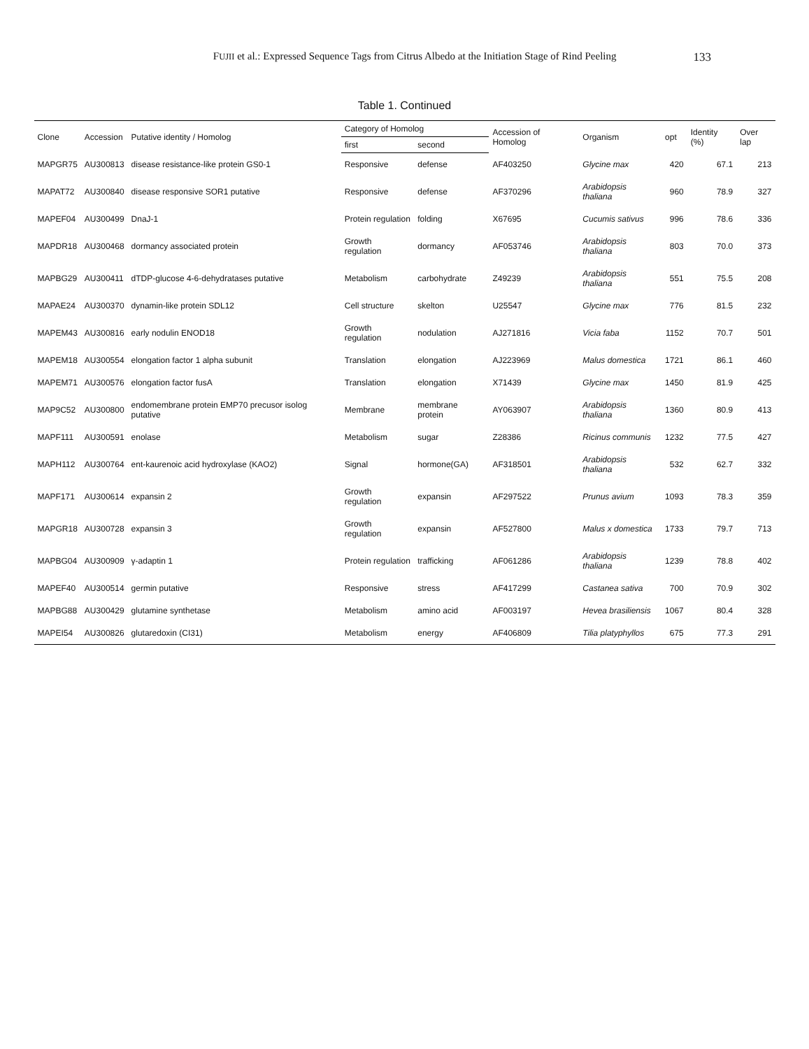FUJII et al.: Expressed Sequence Tags from Citrus Albedo at the Initiation Stage of Rind Peeling 133
Table 1. Continued
| Clone | Accession | Putative identity / Homolog | Category of Homolog | | Accession of Homolog | Organism | opt | Identity (%) | Over lap |
| --- | --- | --- | --- | --- | --- | --- | --- | --- | --- |
| | | | first | second | | | | | |
| MAPGR75 | AU300813 | disease resistance-like protein GS0-1 | Responsive | defense | AF403250 | Glycine max | 420 | 67.1 | 213 |
| MAPAT72 | AU300840 | disease responsive SOR1 putative | Responsive | defense | AF370296 | Arabidopsis thaliana | 960 | 78.9 | 327 |
| MAPEF04 | AU300499 | DnaJ-1 | Protein regulation | folding | X67695 | Cucumis sativus | 996 | 78.6 | 336 |
| MAPDR18 | AU300468 | dormancy associated protein | Growth regulation | dormancy | AF053746 | Arabidopsis thaliana | 803 | 70.0 | 373 |
| MAPBG29 | AU300411 | dTDP-glucose 4-6-dehydratases putative | Metabolism | carbohydrate | Z49239 | Arabidopsis thaliana | 551 | 75.5 | 208 |
| MAPAE24 | AU300370 | dynamin-like protein SDL12 | Cell structure | skelton | U25547 | Glycine max | 776 | 81.5 | 232 |
| MAPEM43 | AU300816 | early nodulin ENOD18 | Growth regulation | nodulation | AJ271816 | Vicia faba | 1152 | 70.7 | 501 |
| MAPEM18 | AU300554 | elongation factor 1 alpha subunit | Translation | elongation | AJ223969 | Malus domestica | 1721 | 86.1 | 460 |
| MAPEM71 | AU300576 | elongation factor fusA | Translation | elongation | X71439 | Glycine max | 1450 | 81.9 | 425 |
| MAP9C52 | AU300800 | endomembrane protein EMP70 precusor isolog putative | Membrane | membrane protein | AY063907 | Arabidopsis thaliana | 1360 | 80.9 | 413 |
| MAPF111 | AU300591 | enolase | Metabolism | sugar | Z28386 | Ricinus communis | 1232 | 77.5 | 427 |
| MAPH112 | AU300764 | ent-kaurenoic acid hydroxylase (KAO2) | Signal | hormone(GA) | AF318501 | Arabidopsis thaliana | 532 | 62.7 | 332 |
| MAPF171 | AU300614 | expansin 2 | Growth regulation | expansin | AF297522 | Prunus avium | 1093 | 78.3 | 359 |
| MAPGR18 | AU300728 | expansin 3 | Growth regulation | expansin | AF527800 | Malus x domestica | 1733 | 79.7 | 713 |
| MAPBG04 | AU300909 | γ-adaptin 1 | Protein regulation | trafficking | AF061286 | Arabidopsis thaliana | 1239 | 78.8 | 402 |
| MAPEF40 | AU300514 | germin putative | Responsive | stress | AF417299 | Castanea sativa | 700 | 70.9 | 302 |
| MAPBG88 | AU300429 | glutamine synthetase | Metabolism | amino acid | AF003197 | Hevea brasiliensis | 1067 | 80.4 | 328 |
| MAPEI54 | AU300826 | glutaredoxin (CI31) | Metabolism | energy | AF406809 | Tilia platyphyllos | 675 | 77.3 | 291 |